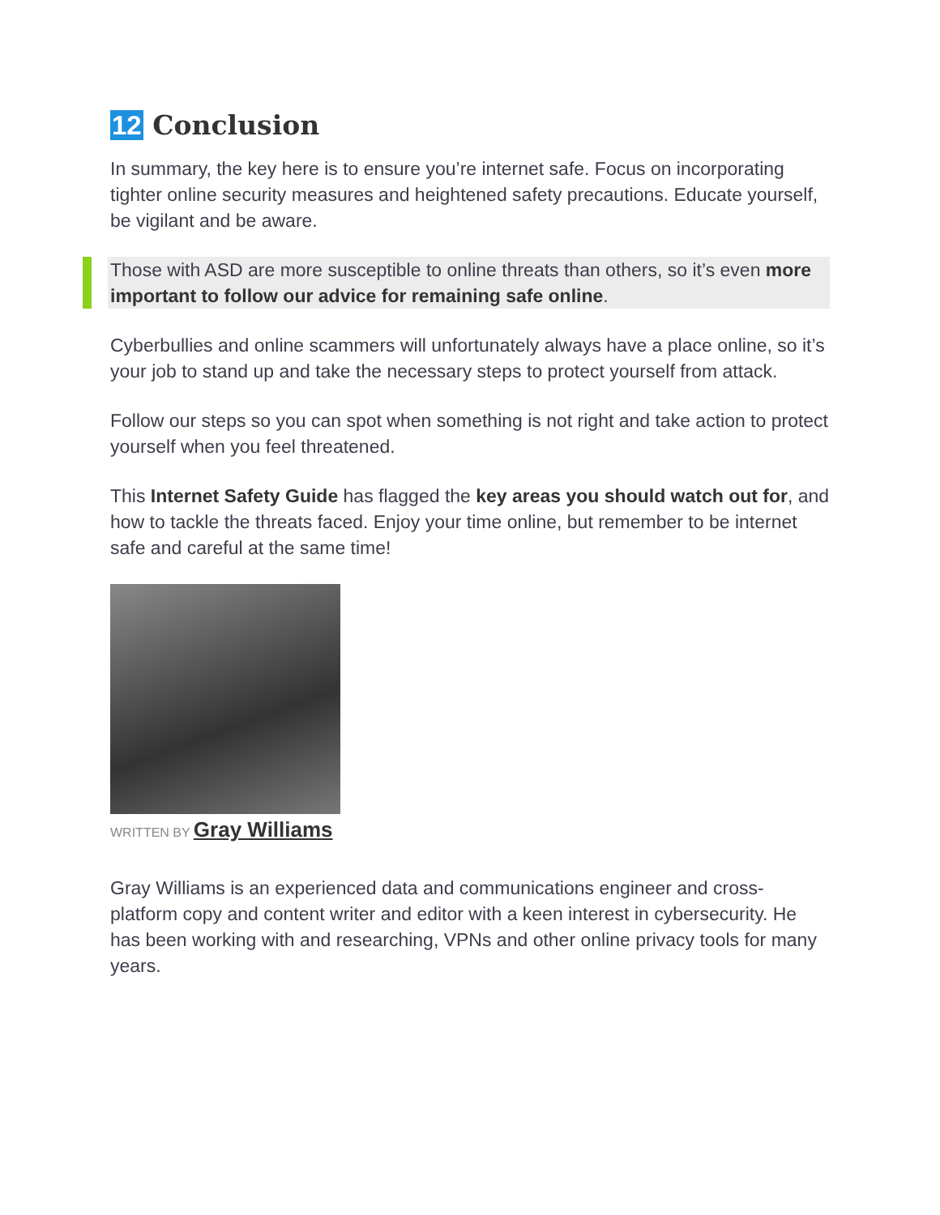12 Conclusion
In summary, the key here is to ensure you’re internet safe. Focus on incorporating tighter online security measures and heightened safety precautions. Educate yourself, be vigilant and be aware.
Those with ASD are more susceptible to online threats than others, so it’s even more important to follow our advice for remaining safe online.
Cyberbullies and online scammers will unfortunately always have a place online, so it’s your job to stand up and take the necessary steps to protect yourself from attack.
Follow our steps so you can spot when something is not right and take action to protect yourself when you feel threatened.
This Internet Safety Guide has flagged the key areas you should watch out for, and how to tackle the threats faced. Enjoy your time online, but remember to be internet safe and careful at the same time!
WRITTEN BY Gray Williams
Gray Williams is an experienced data and communications engineer and cross-platform copy and content writer and editor with a keen interest in cybersecurity. He has been working with and researching, VPNs and other online privacy tools for many years.